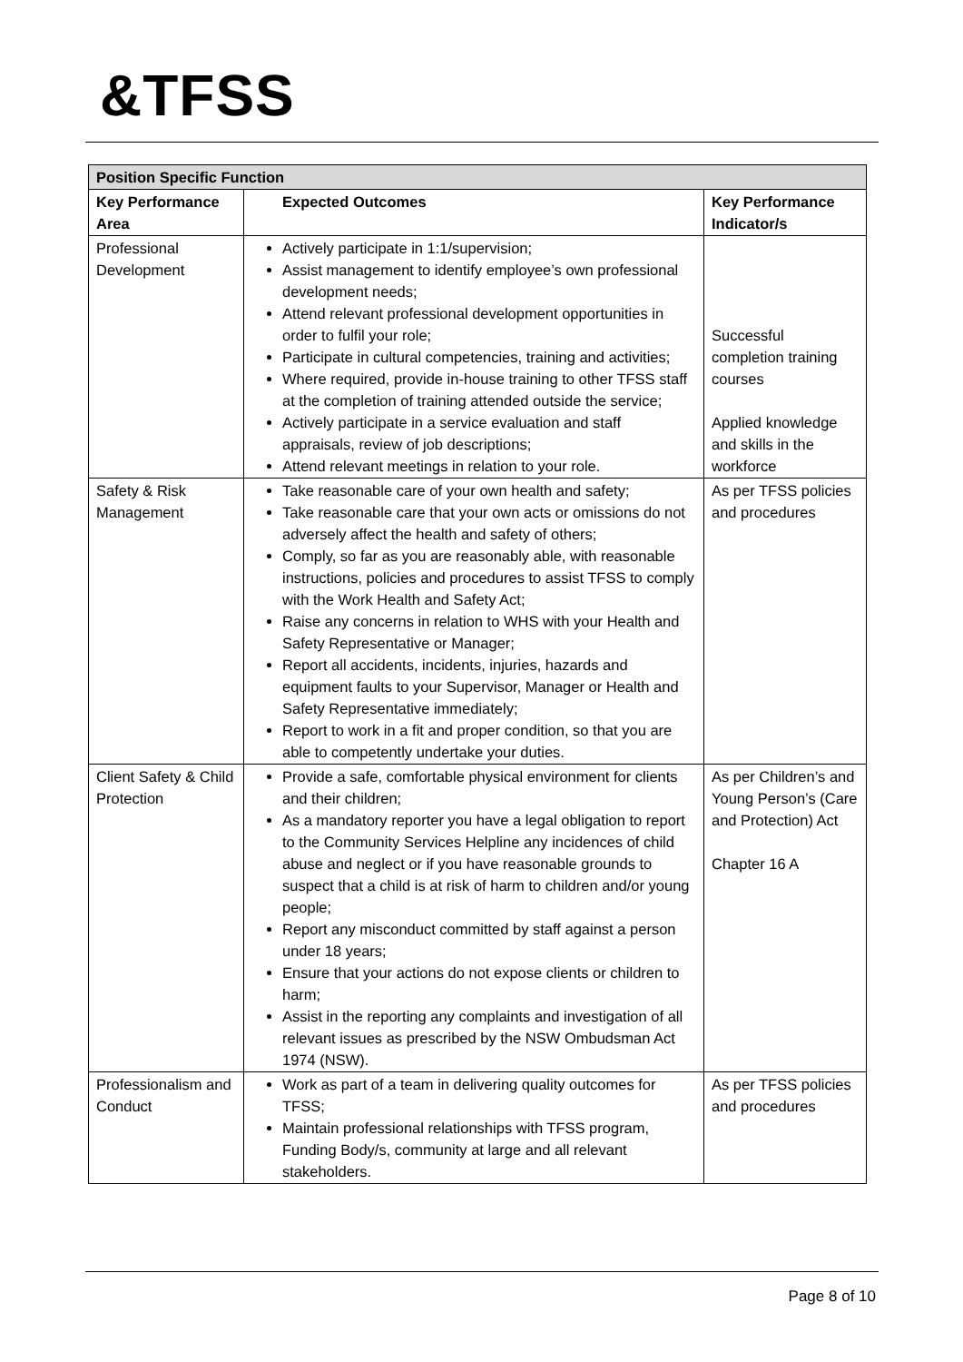&TFSS
| Position Specific Function | | |
| --- | --- | --- |
| Key Performance Area | Expected Outcomes | Key Performance Indicator/s |
| Professional Development | Actively participate in 1:1/supervision; Assist management to identify employee’s own professional development needs; Attend relevant professional development opportunities in order to fulfil your role; Participate in cultural competencies, training and activities; Where required, provide in-house training to other TFSS staff at the completion of training attended outside the service; Actively participate in a service evaluation and staff appraisals, review of job descriptions; Attend relevant meetings in relation to your role. | Successful completion training courses Applied knowledge and skills in the workforce |
| Safety & Risk Management | Take reasonable care of your own health and safety; Take reasonable care that your own acts or omissions do not adversely affect the health and safety of others; Comply, so far as you are reasonably able, with reasonable instructions, policies and procedures to assist TFSS to comply with the Work Health and Safety Act; Raise any concerns in relation to WHS with your Health and Safety Representative or Manager; Report all accidents, incidents, injuries, hazards and equipment faults to your Supervisor, Manager or Health and Safety Representative immediately; Report to work in a fit and proper condition, so that you are able to competently undertake your duties. | As per TFSS policies and procedures |
| Client Safety & Child Protection | Provide a safe, comfortable physical environment for clients and their children; As a mandatory reporter you have a legal obligation to report to the Community Services Helpline any incidences of child abuse and neglect or if you have reasonable grounds to suspect that a child is at risk of harm to children and/or young people; Report any misconduct committed by staff against a person under 18 years; Ensure that your actions do not expose clients or children to harm; Assist in the reporting any complaints and investigation of all relevant issues as prescribed by the NSW Ombudsman Act 1974 (NSW). | As per Children’s and Young Person’s (Care and Protection) Act Chapter 16 A |
| Professionalism and Conduct | Work as part of a team in delivering quality outcomes for TFSS; Maintain professional relationships with TFSS program, Funding Body/s, community at large and all relevant stakeholders. | As per TFSS policies and procedures |
Page 8 of 10